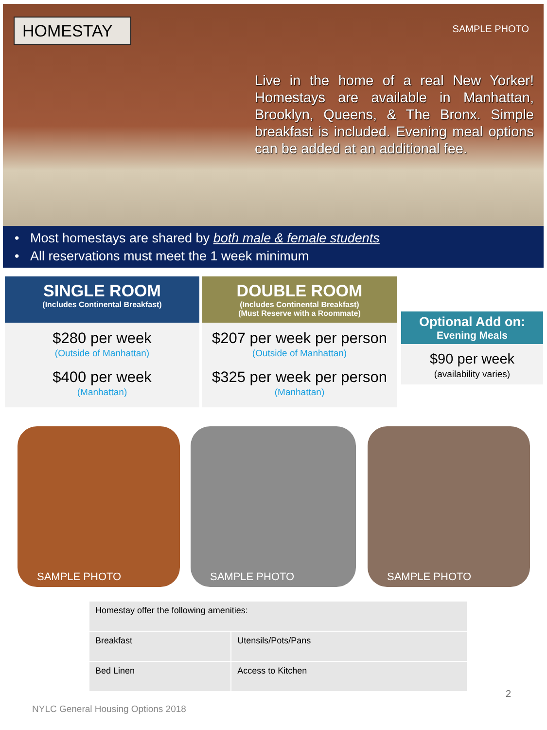HOMESTAY SAMPLE PHOTO
Live in the home of a real New Yorker! Homestays are available in Manhattan, Brooklyn, Queens, & The Bronx. Simple breakfast is included. Evening meal options can be added at an additional fee.
• Most homestays are shared by both male & female students
• All reservations must meet the 1 week minimum
SINGLE ROOM
(Includes Continental Breakfast)
$280 per week
(Outside of Manhattan)
$400 per week
(Manhattan)
DOUBLE ROOM
(Includes Continental Breakfast)
(Must Reserve with a Roommate)
$207 per week per person
(Outside of Manhattan)
$325 per week per person
(Manhattan)
Optional Add on:
Evening Meals
$90 per week
(availability varies)
SAMPLE PHOTO SAMPLE PHOTO SAMPLE PHOTO
| Homestay offer the following amenities: | |
| Breakfast | Utensils/Pots/Pans |
| Bed Linen | Access to Kitchen |
2
NYLC General Housing Options 2018